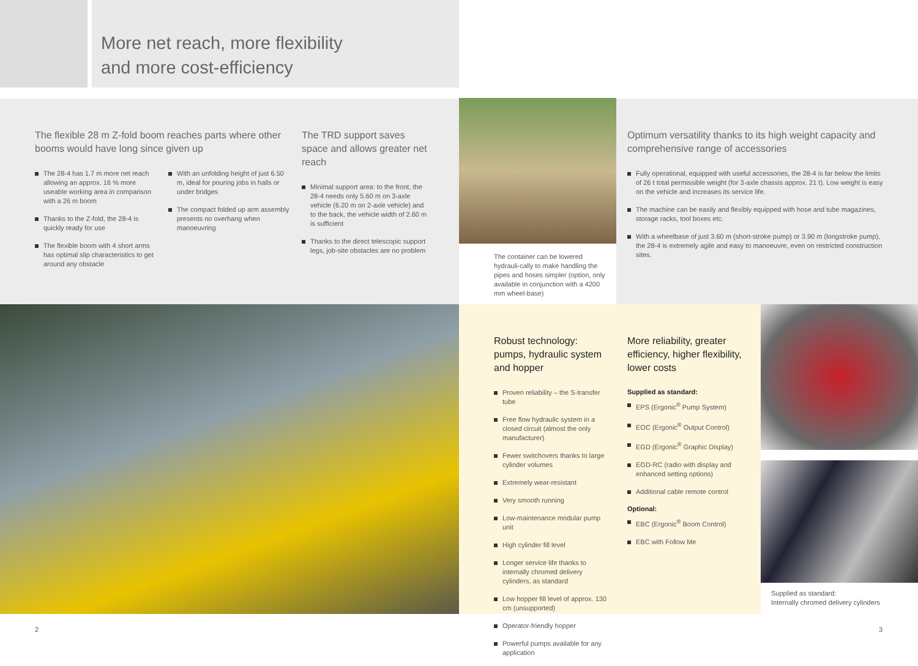More net reach, more flexibility
and more cost-efficiency
The flexible 28 m Z-fold boom reaches parts where other booms would have long since given up
The 28-4 has 1.7 m more net reach allowing an approx. 16 % more useable working area in comparison with a 26 m boom
Thanks to the Z-fold, the 28-4 is quickly ready for use
The flexible boom with 4 short arms has optimal slip characteristics to get around any obstacle
With an unfolding height of just 6.50 m, ideal for pouring jobs in halls or under bridges
The compact folded up arm assembly presents no overhang when manoeuvring
The TRD support saves space and allows greater net reach
Minimal support area: to the front, the 28-4 needs only 5.60 m on 3-axle vehicle (6.20 m on 2-axle vehicle) and to the back, the vehicle width of 2.60 m is sufficient
Thanks to the direct telescopic support legs, job-site obstacles are no problem
The container can be lowered hydrauli-cally to make handling the pipes and hoses simpler (option, only available in conjunction with a 4200 mm wheel-base)
Optimum versatility thanks to its high weight capacity and comprehensive range of accessories
Fully operational, equipped with useful accessories, the 28-4 is far below the limits of 26 t total permissible weight (for 3-axle chassis approx. 21 t). Low weight is easy on the vehicle and increases its service life.
The machine can be easily and flexibly equipped with hose and tube magazines, storage racks, tool boxes etc.
With a wheelbase of just 3.60 m (short-stroke pump) or 3.90 m (longstroke pump), the 28-4 is extremely agile and easy to manoeuvre, even on restricted construction sites.
Robust technology: pumps, hydraulic system and hopper
Proven reliability – the S-transfer tube
Free flow hydraulic system in a closed circuit (almost the only manufacturer)
Fewer switchovers thanks to large cylinder volumes
Extremely wear-resistant
Very smooth running
Low-maintenance modular pump unit
High cylinder fill level
Longer service life thanks to internally chromed delivery cylinders, as standard
Low hopper fill level of approx. 130 cm (unsupported)
Operator-friendly hopper
Powerful pumps available for any application
More reliability, greater efficiency, higher flexibility, lower costs
Supplied as standard:
EPS (Ergonic<sup>®</sup> Pump System)
EOC (Ergonic<sup>®</sup> Output Control)
EGD (Ergonic<sup>®</sup> Graphic Display)
EGD-RC (radio with display and enhanced setting options)
Additional cable remote control
Optional:
EBC (Ergonic<sup>®</sup> Boom Control)
EBC with Follow Me
Supplied as standard:
Internally chromed delivery cylinders
2 3